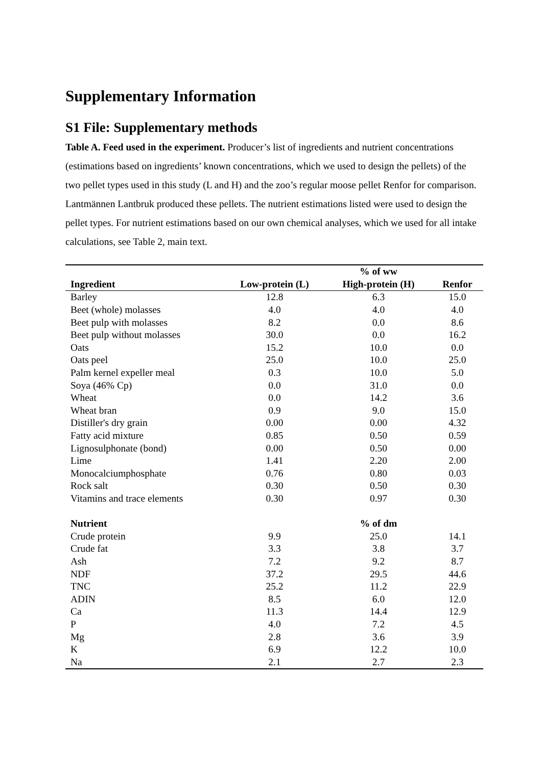Supplementary Information
S1 File: Supplementary methods
Table A. Feed used in the experiment. Producer’s list of ingredients and nutrient concentrations (estimations based on ingredients’ known concentrations, which we used to design the pellets) of the two pellet types used in this study (L and H) and the zoo’s regular moose pellet Renfor for comparison. Lantmännen Lantbruk produced these pellets. The nutrient estimations listed were used to design the pellet types. For nutrient estimations based on our own chemical analyses, which we used for all intake calculations, see Table 2, main text.
| | | % of ww | |
| --- | --- | --- | --- |
| Ingredient | Low-protein (L) | High-protein (H) | Renfor |
| Barley | 12.8 | 6.3 | 15.0 |
| Beet (whole) molasses | 4.0 | 4.0 | 4.0 |
| Beet pulp with molasses | 8.2 | 0.0 | 8.6 |
| Beet pulp without molasses | 30.0 | 0.0 | 16.2 |
| Oats | 15.2 | 10.0 | 0.0 |
| Oats peel | 25.0 | 10.0 | 25.0 |
| Palm kernel expeller meal | 0.3 | 10.0 | 5.0 |
| Soya (46% Cp) | 0.0 | 31.0 | 0.0 |
| Wheat | 0.0 | 14.2 | 3.6 |
| Wheat bran | 0.9 | 9.0 | 15.0 |
| Distiller's dry grain | 0.00 | 0.00 | 4.32 |
| Fatty acid mixture | 0.85 | 0.50 | 0.59 |
| Lignosulphonate (bond) | 0.00 | 0.50 | 0.00 |
| Lime | 1.41 | 2.20 | 2.00 |
| Monocalciumphosphate | 0.76 | 0.80 | 0.03 |
| Rock salt | 0.30 | 0.50 | 0.30 |
| Vitamins and trace elements | 0.30 | 0.97 | 0.30 |
| Nutrient | | % of dm | |
| Crude protein | 9.9 | 25.0 | 14.1 |
| Crude fat | 3.3 | 3.8 | 3.7 |
| Ash | 7.2 | 9.2 | 8.7 |
| NDF | 37.2 | 29.5 | 44.6 |
| TNC | 25.2 | 11.2 | 22.9 |
| ADIN | 8.5 | 6.0 | 12.0 |
| Ca | 11.3 | 14.4 | 12.9 |
| P | 4.0 | 7.2 | 4.5 |
| Mg | 2.8 | 3.6 | 3.9 |
| K | 6.9 | 12.2 | 10.0 |
| Na | 2.1 | 2.7 | 2.3 |